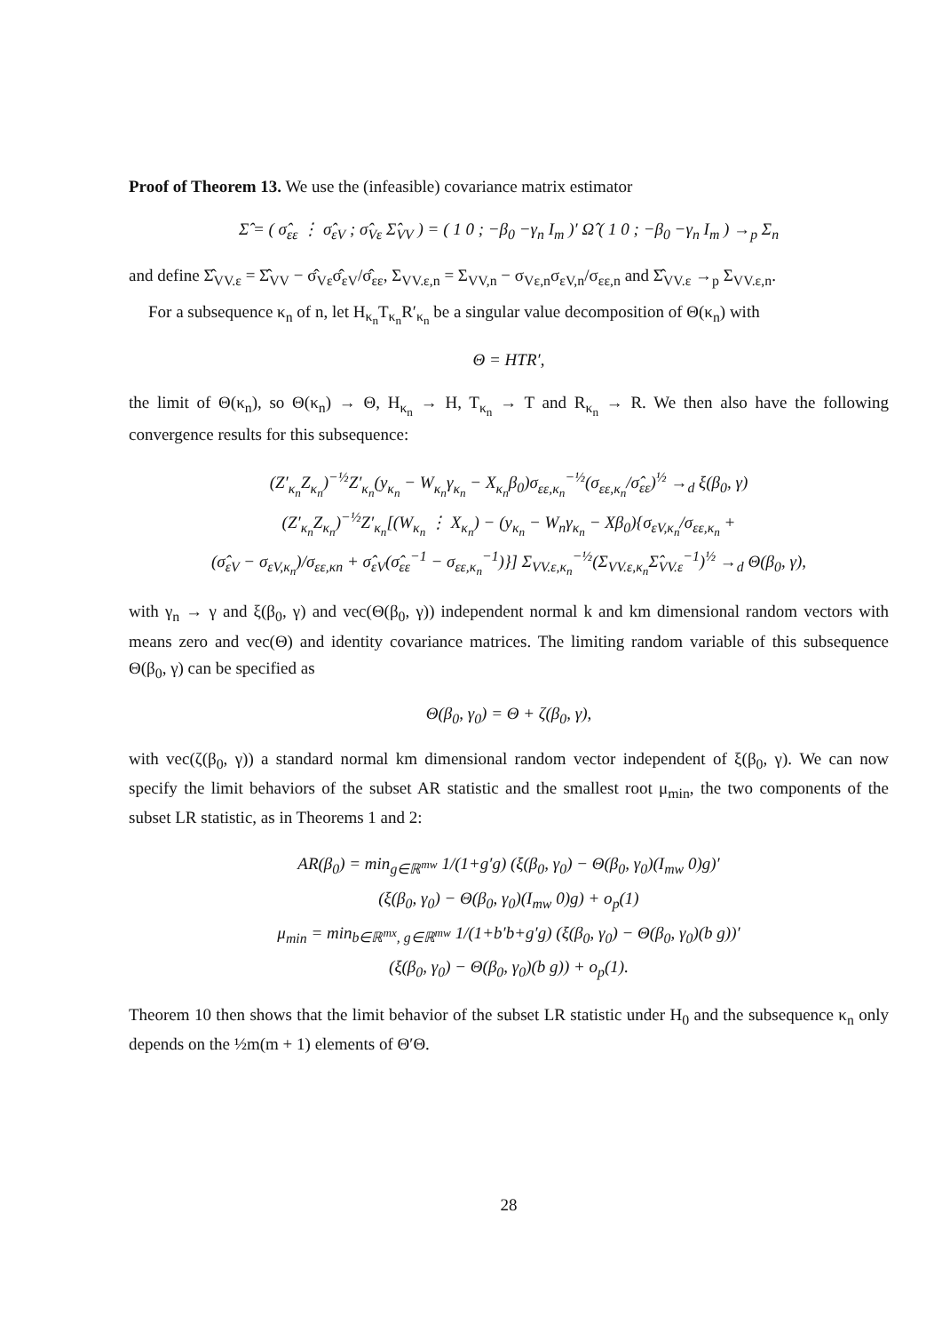Proof of Theorem 13. We use the (infeasible) covariance matrix estimator
Σ̂ = ( σ̂<sub>εε</sub> ⋮ σ̂<sub>εV</sub> ; σ̂<sub>Vε</sub> Σ̂<sub>VV</sub> ) = ( 1 0 ; −β<sub>0</sub> −γ<sub>n</sub> I<sub>m</sub> )′ Ω̂ ( 1 0 ; −β<sub>0</sub> −γ<sub>n</sub> I<sub>m</sub> ) →<sub>p</sub> Σ<sub>n</sub>
and define Σ̂<sub>VV.ε</sub> = Σ̂<sub>VV</sub> − σ̂<sub>Vε</sub>σ̂<sub>εV</sub>/σ̂<sub>εε</sub>, Σ<sub>VV.ε,n</sub> = Σ<sub>VV,n</sub> − σ<sub>Vε,n</sub>σ<sub>εV,n</sub>/σ<sub>εε,n</sub> and Σ̂<sub>VV.ε</sub> →<sub>p</sub> Σ<sub>VV.ε,n</sub>.
For a subsequence κ<sub>n</sub> of n, let H<sub>κ<sub>n</sub></sub>T<sub>κ<sub>n</sub></sub>R′<sub>κ<sub>n</sub></sub> be a singular value decomposition of Θ(κ<sub>n</sub>) with
Θ = HTR′,
the limit of Θ(κ<sub>n</sub>), so Θ(κ<sub>n</sub>) → Θ, H<sub>κ<sub>n</sub></sub> → H, T<sub>κ<sub>n</sub></sub> → T and R<sub>κ<sub>n</sub></sub> → R. We then also have the following convergence results for this subsequence:
(Z′<sub>κ<sub>n</sub></sub>Z<sub>κ<sub>n</sub></sub>)<sup>−½</sup>Z′<sub>κ<sub>n</sub></sub>(y<sub>κ<sub>n</sub></sub> − W<sub>κ<sub>n</sub></sub>γ<sub>κ<sub>n</sub></sub> − X<sub>κ<sub>n</sub></sub>β<sub>0</sub>)σ<sub>εε,κ<sub>n</sub></sub><sup>−½</sup>(σ<sub>εε,κ<sub>n</sub></sub>/σ̂<sub>εε</sub>)<sup>½</sup> →<sub>d</sub> ξ(β<sub>0</sub>, γ)
(Z′<sub>κ<sub>n</sub></sub>Z<sub>κ<sub>n</sub></sub>)<sup>−½</sup>Z′<sub>κ<sub>n</sub></sub>[(W<sub>κ<sub>n</sub></sub> ⋮ X<sub>κ<sub>n</sub></sub>) − (y<sub>κ<sub>n</sub></sub> − W<sub>n</sub>γ<sub>κ<sub>n</sub></sub> − Xβ<sub>0</sub>){σ<sub>εV,κ<sub>n</sub></sub>/σ<sub>εε,κ<sub>n</sub></sub> +
(σ̂<sub>εV</sub> − σ<sub>εV,κ<sub>n</sub></sub>)/σ<sub>εε,κn</sub> + σ̂<sub>εV</sub>(σ̂<sub>εε</sub><sup>−1</sup> − σ<sub>εε,κ<sub>n</sub></sub><sup>−1</sup>)}] Σ<sub>VV.ε,κ<sub>n</sub></sub><sup>−½</sup>(Σ<sub>VV.ε,κ<sub>n</sub></sub>Σ̂<sub>VV.ε</sub><sup>−1</sup>)<sup>½</sup> →<sub>d</sub> Θ(β<sub>0</sub>, γ),
with γ<sub>n</sub> → γ and ξ(β<sub>0</sub>, γ) and vec(Θ(β<sub>0</sub>, γ)) independent normal k and km dimensional random vectors with means zero and vec(Θ) and identity covariance matrices. The limiting random variable of this subsequence Θ(β<sub>0</sub>, γ) can be specified as
Θ(β<sub>0</sub>, γ<sub>0</sub>) = Θ + ζ(β<sub>0</sub>, γ),
with vec(ζ(β<sub>0</sub>, γ)) a standard normal km dimensional random vector independent of ξ(β<sub>0</sub>, γ). We can now specify the limit behaviors of the subset AR statistic and the smallest root μ<sub>min</sub>, the two components of the subset LR statistic, as in Theorems 1 and 2:
AR(β<sub>0</sub>) = min<sub>g∈ℝ<sup>mw</sup></sub> 1/(1+g′g) (ξ(β<sub>0</sub>, γ<sub>0</sub>) − Θ(β<sub>0</sub>, γ<sub>0</sub>)(I<sub>mw</sub> 0)g)′
(ξ(β<sub>0</sub>, γ<sub>0</sub>) − Θ(β<sub>0</sub>, γ<sub>0</sub>)(I<sub>mw</sub> 0)g) + o<sub>p</sub>(1)
μ<sub>min</sub> = min<sub>b∈ℝ<sup>mx</sup>, g∈ℝ<sup>mw</sup></sub> 1/(1+b′b+g′g) (ξ(β<sub>0</sub>, γ<sub>0</sub>) − Θ(β<sub>0</sub>, γ<sub>0</sub>)(b g))′
(ξ(β<sub>0</sub>, γ<sub>0</sub>) − Θ(β<sub>0</sub>, γ<sub>0</sub>)(b g)) + o<sub>p</sub>(1).
Theorem 10 then shows that the limit behavior of the subset LR statistic under H<sub>0</sub> and the subsequence κ<sub>n</sub> only depends on the ½m(m + 1) elements of Θ′Θ.
28